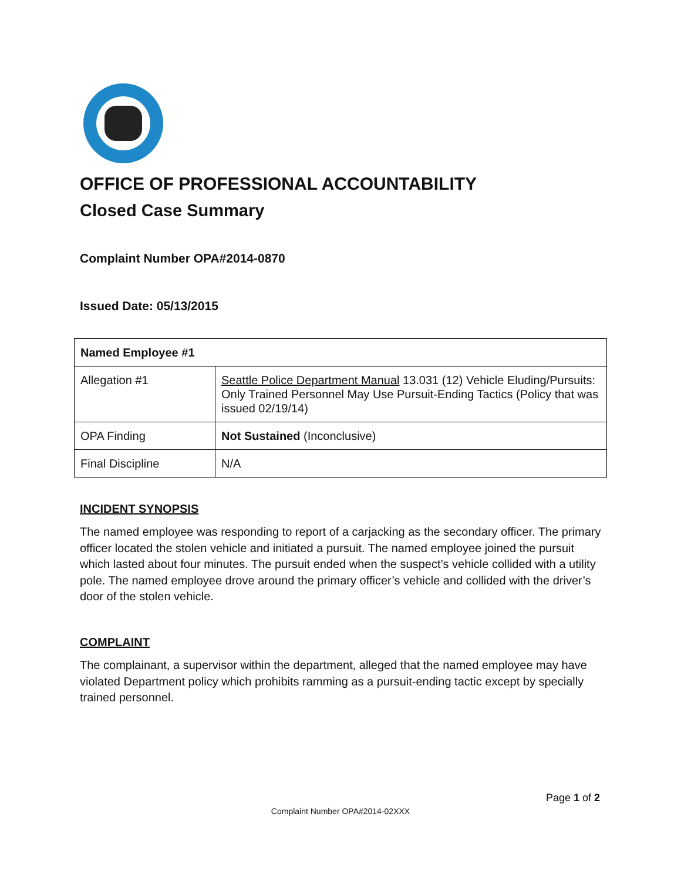OFFICE OF PROFESSIONAL ACCOUNTABILITY
Closed Case Summary
Complaint Number OPA#2014-0870
Issued Date: 05/13/2015
| Named Employee #1 | |
| Allegation #1 | Seattle Police Department Manual 13.031 (12) Vehicle Eluding/Pursuits: Only Trained Personnel May Use Pursuit-Ending Tactics (Policy that was issued 02/19/14) |
| OPA Finding | Not Sustained (Inconclusive) |
| Final Discipline | N/A |
INCIDENT SYNOPSIS
The named employee was responding to report of a carjacking as the secondary officer. The primary officer located the stolen vehicle and initiated a pursuit. The named employee joined the pursuit which lasted about four minutes. The pursuit ended when the suspect’s vehicle collided with a utility pole. The named employee drove around the primary officer’s vehicle and collided with the driver’s door of the stolen vehicle.
COMPLAINT
The complainant, a supervisor within the department, alleged that the named employee may have violated Department policy which prohibits ramming as a pursuit-ending tactic except by specially trained personnel.
Page 1 of 2
Complaint Number OPA#2014-02XXX